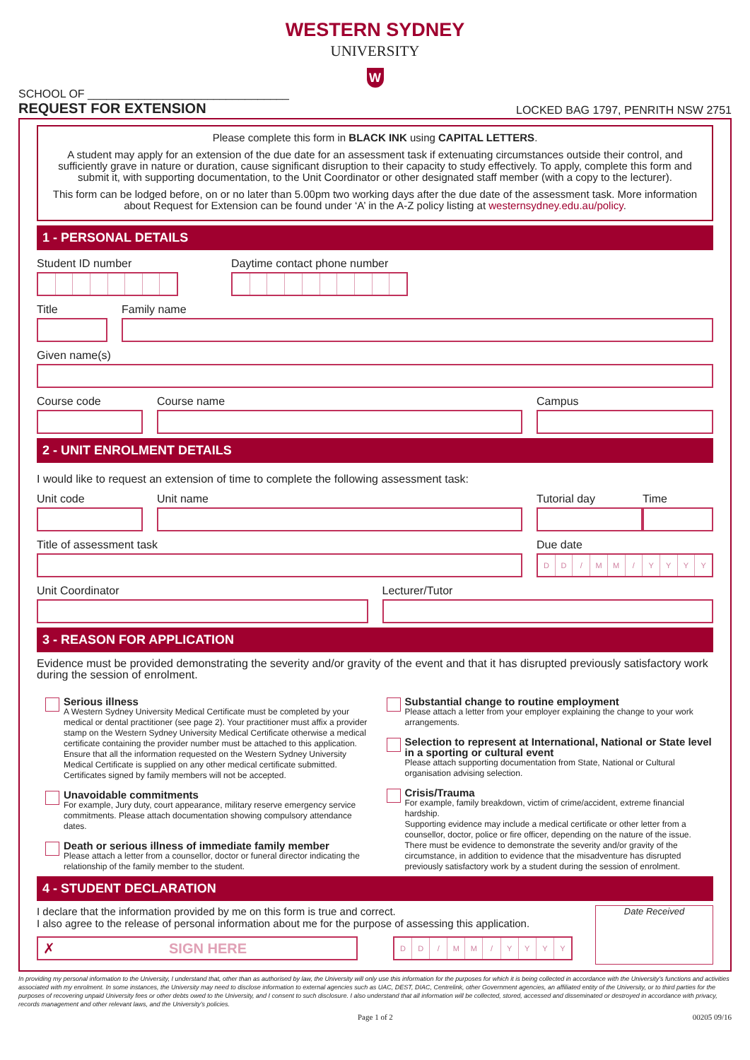WESTERN SYDNEY
UNIVERSITY
W
SCHOOL OF ________________________________
REQUEST FOR EXTENSION
LOCKED BAG 1797, PENRITH NSW 2751
Please complete this form in BLACK INK using CAPITAL LETTERS.
A student may apply for an extension of the due date for an assessment task if extenuating circumstances outside their control, and sufficiently grave in nature or duration, cause significant disruption to their capacity to study effectively. To apply, complete this form and submit it, with supporting documentation, to the Unit Coordinator or other designated staff member (with a copy to the lecturer).
This form can be lodged before, on or no later than 5.00pm two working days after the due date of the assessment task. More information about Request for Extension can be found under ‘A’ in the A-Z policy listing at westernsydney.edu.au/policy.
1 - PERSONAL DETAILS
Student ID number Daytime contact phone number
Title Family name
Given name(s)
Course code Course name Campus
2 - UNIT ENROLMENT DETAILS
I would like to request an extension of time to complete the following assessment task:
Unit code Unit name Tutorial day Time
Title of assessment task Due date
DD / MM / YYYY
Unit Coordinator Lecturer/Tutor
3 - REASON FOR APPLICATION
Evidence must be provided demonstrating the severity and/or gravity of the event and that it has disrupted previously satisfactory work during the session of enrolment.
Serious illness
A Western Sydney University Medical Certificate must be completed by your medical or dental practitioner (see page 2). Your practitioner must affix a provider stamp on the Western Sydney University Medical Certificate otherwise a medical certificate containing the provider number must be attached to this application. Ensure that all the information requested on the Western Sydney University Medical Certificate is supplied on any other medical certificate submitted. Certificates signed by family members will not be accepted.
Unavoidable commitments
For example, Jury duty, court appearance, military reserve emergency service commitments. Please attach documentation showing compulsory attendance dates.
Death or serious illness of immediate family member
Please attach a letter from a counsellor, doctor or funeral director indicating the relationship of the family member to the student.
Substantial change to routine employment
Please attach a letter from your employer explaining the change to your work arrangements.
Selection to represent at International, National or State level in a sporting or cultural event
Please attach supporting documentation from State, National or Cultural organisation advising selection.
Crisis/Trauma
For example, family breakdown, victim of crime/accident, extreme financial hardship.
Supporting evidence may include a medical certificate or other letter from a counsellor, doctor, police or fire officer, depending on the nature of the issue. There must be evidence to demonstrate the severity and/or gravity of the circumstance, in addition to evidence that the misadventure has disrupted previously satisfactory work by a student during the session of enrolment.
4 - STUDENT DECLARATION
I declare that the information provided by me on this form is true and correct.
I also agree to the release of personal information about me for the purpose of assessing this application.
✗ SIGN HERE
DD / MM / YYYY
Date Received
In providing my personal information to the University, I understand that, other than as authorised by law, the University will only use this information for the purposes for which it is being collected in accordance with the University’s functions and activities associated with my enrolment. In some instances, the University may need to disclose information to external agencies such as UAC, DEST, DIAC, Centrelink, other Government agencies, an affiliated entity of the University, or to third parties for the purposes of recovering unpaid University fees or other debts owed to the University, and I consent to such disclosure. I also understand that all information will be collected, stored, accessed and disseminated or destroyed in accordance with privacy, records management and other relevant laws, and the University’s policies.
Page 1 of 2 00205 09/16